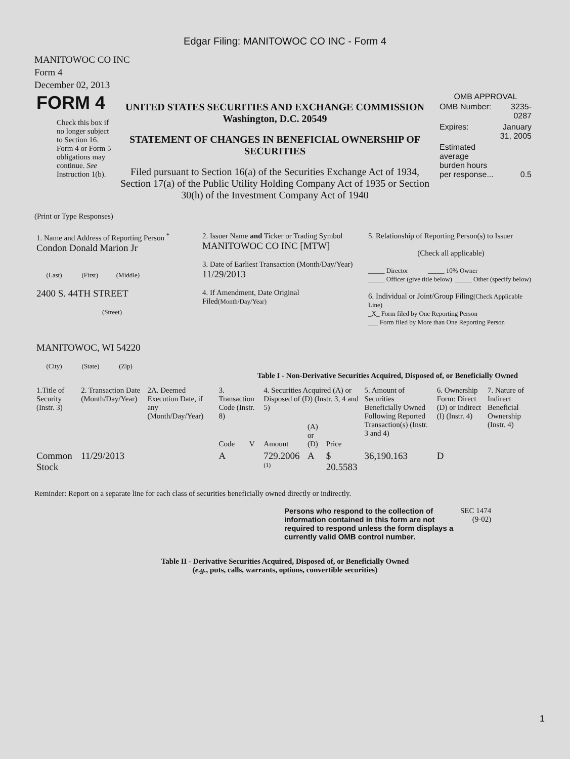Edgar Filing: MANITOWOC CO INC - Form 4
MANITOWOC CO INC
Form 4
December 02, 2013
| FORM 4 Check this box if no longer subject to Section 16. Form 4 or Form 5 obligations may continue. See Instruction 1(b). | UNITED STATES SECURITIES AND EXCHANGE COMMISSION Washington, D.C. 20549 STATEMENT OF CHANGES IN BENEFICIAL OWNERSHIP OF SECURITIES Filed pursuant to Section 16(a) of the Securities Exchange Act of 1934, Section 17(a) of the Public Utility Holding Company Act of 1935 or Section 30(h) of the Investment Company Act of 1940 | OMB APPROVAL / OMB Number: / 3235-0287 / / Expires: / January 31, 2005 / / Estimated average burden hours per response... / 0.5 / |
(Print or Type Responses)
| 1. Name and Address of Reporting Person <sup>*</sup> Condon Donald Marion Jr (Last) (First) (Middle) 2400 S. 44TH STREET (Street) MANITOWOC, WI 54220 (City) (State) (Zip) | 2. Issuer Name and Ticker or Trading Symbol MANITOWOC CO INC [MTW] 3. Date of Earliest Transaction (Month/Day/Year) 11/29/2013 4. If Amendment, Date Original Filed (Month/Day/Year) | 5. Relationship of Reporting Person(s) to Issuer (Check all applicable) _____ Director _____ 10% Owner _____ Officer (give title below) _____ Other (specify below) 6. Individual or Joint/Group Filing (Check Applicable Line) _X_ Form filed by One Reporting Person ___ Form filed by More than One Reporting Person |
Table I - Non-Derivative Securities Acquired, Disposed of, or Beneficially Owned
| 1.Title of Security (Instr. 3) | 2. Transaction Date (Month/Day/Year) | 2A. Deemed Execution Date, if any (Month/Day/Year) | 3. Transaction Code (Instr. 8) | | 4. Securities Acquired (A) or Disposed of (D) (Instr. 3, 4 and 5) | | | 5. Amount of Securities Beneficially Owned Following Reported Transaction(s) (Instr. 3 and 4) | 6. Ownership Form: Direct (D) or Indirect (I) (Instr. 4) | 7. Nature of Indirect Beneficial Ownership (Instr. 4) |
| --- | --- | --- | --- | --- | --- | --- | --- | --- | --- | --- |
| | | | Code | V | Amount | (A) or (D) | Price | | | |
| Common Stock | 11/29/2013 | | A | | 729.2006 <sup>(1)</sup> | A | $ 20.5583 | 36,190.163 | D | |
Reminder: Report on a separate line for each class of securities beneficially owned directly or indirectly.
| Persons who respond to the collection of information contained in this form are not required to respond unless the form displays a currently valid OMB control number. | SEC 1474 (9-02) |
Table II - Derivative Securities Acquired, Disposed of, or Beneficially Owned
(e.g., puts, calls, warrants, options, convertible securities)
1